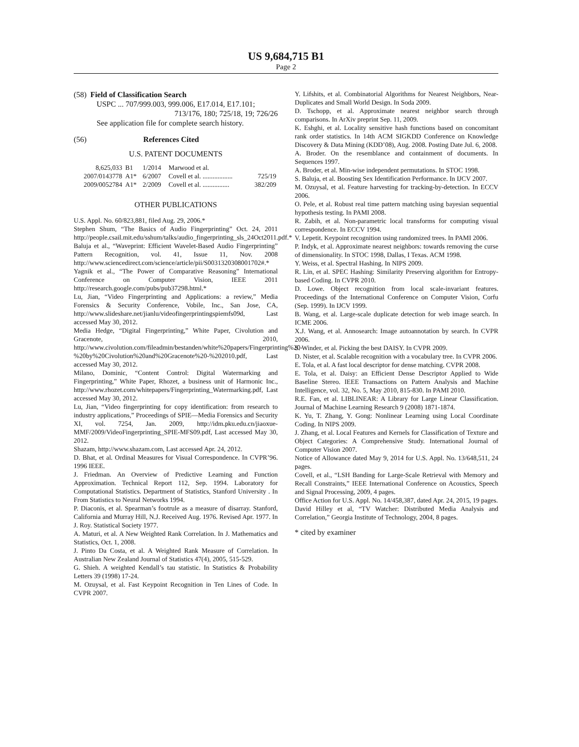US 9,684,715 B1
Page 2
(58) Field of Classification Search
USPC ... 707/999.003, 999.006, E17.014, E17.101;
713/176, 180; 725/18, 19; 726/26
See application file for complete search history.
(56) References Cited
U.S. PATENT DOCUMENTS
| 8,625,033 | B1 | 1/2014 | Marwood et al. | |
| 2007/0143778 | A1* | 6/2007 | Covell et al. .................. | 725/19 |
| 2009/0052784 | A1* | 2/2009 | Covell et al. ................ | 382/209 |
OTHER PUBLICATIONS
U.S. Appl. No. 60/823,881, filed Aug. 29, 2006.*
Stephen Shum, “The Basics of Audio Fingerprinting” Oct. 24, 2011 http://people.csail.mit.edu/sshum/talks/audio_fingerprinting_sls_24Oct2011.pdf.*
Baluja et al., “Waveprint: Efficient Wavelet-Based Audio Fingerprinting” Pattern Recognition, vol. 41, Issue 11, Nov. 2008 http://www.sciencedirect.com/science/article/pii/S0031320308001702#.*
Yagnik et al., “The Power of Comparative Reasoning” International Conference on Computer Vision, IEEE 2011 http://research.google.com/pubs/pub37298.html.*
Lu, Jian, “Video Fingerprinting and Applications: a review,” Media Forensics & Security Conference, Vobile, Inc., San Jose, CA, http://www.slideshare.net/jianlu/videofingerprintingspiemfs09d, Last accessed May 30, 2012.
Media Hedge, “Digital Fingerprinting,” White Paper, Civolution and Gracenote, 2010, http://www.civolution.com/fileadmin/bestanden/white%20papers/Fingerprinting%20-%20by%20Civolution%20and%20Gracenote%20-%202010.pdf, Last accessed May 30, 2012.
Milano, Dominic, “Content Control: Digital Watermarking and Fingerprinting,” White Paper, Rhozet, a business unit of Harmonic Inc., http://www.rhozet.com/whitepapers/Fingerprinting_Watermarking.pdf, Last accessed May 30, 2012.
Lu, Jian, “Video fingerprinting for copy identification: from research to industry applications,” Proceedings of SPIE—Media Forensics and Security XI, vol. 7254, Jan. 2009, http://idm.pku.edu.cn/jiaoxue-MMF/2009/VideoFingerprinting_SPIE-MFS09.pdf, Last accessed May 30, 2012.
Shazam, http://www.shazam.com, Last accessed Apr. 24, 2012.
D. Bhat, et al. Ordinal Measures for Visual Correspondence. In CVPR’96. 1996 IEEE.
J. Friedman. An Overview of Predictive Learning and Function Approximation. Technical Report 112, Sep. 1994. Laboratory for Computational Statistics. Department of Statistics, Stanford University . In From Statistics to Neural Networks 1994.
P. Diaconis, et al. Spearman’s footrule as a measure of disarray. Stanford, California and Murray Hill, N.J. Received Aug. 1976. Revised Apr. 1977. In J. Roy. Statistical Society 1977.
A. Maturi, et al. A New Weighted Rank Correlation. In J. Mathematics and Statistics, Oct. 1, 2008.
J. Pinto Da Costa, et al. A Weighted Rank Measure of Correlation. In Australian New Zealand Journal of Statistics 47(4), 2005, 515-529.
G. Shieh. A weighted Kendall’s tau statistic. In Statistics & Probability Letters 39 (1998) 17-24.
M. Ozuysal, et al. Fast Keypoint Recognition in Ten Lines of Code. In CVPR 2007.
Y. Lifshits, et al. Combinatorial Algorithms for Nearest Neighbors, Near-Duplicates and Small World Design. In Soda 2009.
D. Tschopp, et al. Approximate nearest neighbor search through comparisons. In ArXiv preprint Sep. 11, 2009.
K. Eshghi, et al. Locality sensitive hash functions based on concomitant rank order statistics. In 14th ACM SIGKDD Conference on Knowledge Discovery & Data Mining (KDD’08), Aug. 2008. Posting Date Jul. 6, 2008.
A. Broder. On the resemblance and containment of documents. In Sequences 1997.
A. Broder, et al. Min-wise independent permutations. In STOC 1998.
S. Baluja, et al. Boosting Sex Identification Performance. In IJCV 2007.
M. Ozuysal, et al. Feature harvesting for tracking-by-detection. In ECCV 2006.
O. Pele, et al. Robust real time pattern matching using bayesian sequential hypothesis testing. In PAMI 2008.
R. Zabih, et al. Non-parametric local transforms for computing visual correspondence. In ECCV 1994.
V. Lepetit. Keypoint recognition using randomized trees. In PAMI 2006.
P. Indyk, et al. Approximate nearest neighbors: towards removing the curse of dimensionality. In STOC 1998, Dallas, I Texas. ACM 1998.
Y. Weiss, et al. Spectral Hashing. In NIPS 2009.
R. Lin, et al. SPEC Hashing: Similarity Preserving algorithm for Entropy-based Coding. In CVPR 2010.
D. Lowe. Object recognition from local scale-invariant features. Proceedings of the International Conference on Computer Vision, Corfu (Sep. 1999). In IJCV 1999.
B. Wang, et al. Large-scale duplicate detection for web image search. In ICME 2006.
X.J. Wang, et al. Annosearch: Image autoannotation by search. In CVPR 2006.
S. Winder, et al. Picking the best DAISY. In CVPR 2009.
D. Nister, et al. Scalable recognition with a vocabulary tree. In CVPR 2006.
E. Tola, et al. A fast local descriptor for dense matching. CVPR 2008.
E. Tola, et al. Daisy: an Efficient Dense Descriptor Applied to Wide Baseline Stereo. IEEE Transactions on Pattern Analysis and Machine Intelligence, vol. 32, No. 5, May 2010, 815-830. In PAMI 2010.
R.E. Fan, et al. LIBLINEAR: A Library for Large Linear Classification. Journal of Machine Learning Research 9 (2008) 1871-1874.
K. Yu, T. Zhang, Y. Gong: Nonlinear Learning using Local Coordinate Coding. In NIPS 2009.
J. Zhang, et al. Local Features and Kernels for Classification of Texture and Object Categories: A Comprehensive Study. International Journal of Computer Vision 2007.
Notice of Allowance dated May 9, 2014 for U.S. Appl. No. 13/648,511, 24 pages.
Covell, et al., “LSH Banding for Large-Scale Retrieval with Memory and Recall Constraints,” IEEE International Conference on Acoustics, Speech and Signal Processing, 2009, 4 pages.
Office Action for U.S. Appl. No. 14/458,387, dated Apr. 24, 2015, 19 pages.
David Hilley et al, “TV Watcher: Distributed Media Analysis and Correlation,” Georgia Institute of Technology, 2004, 8 pages.
* cited by examiner